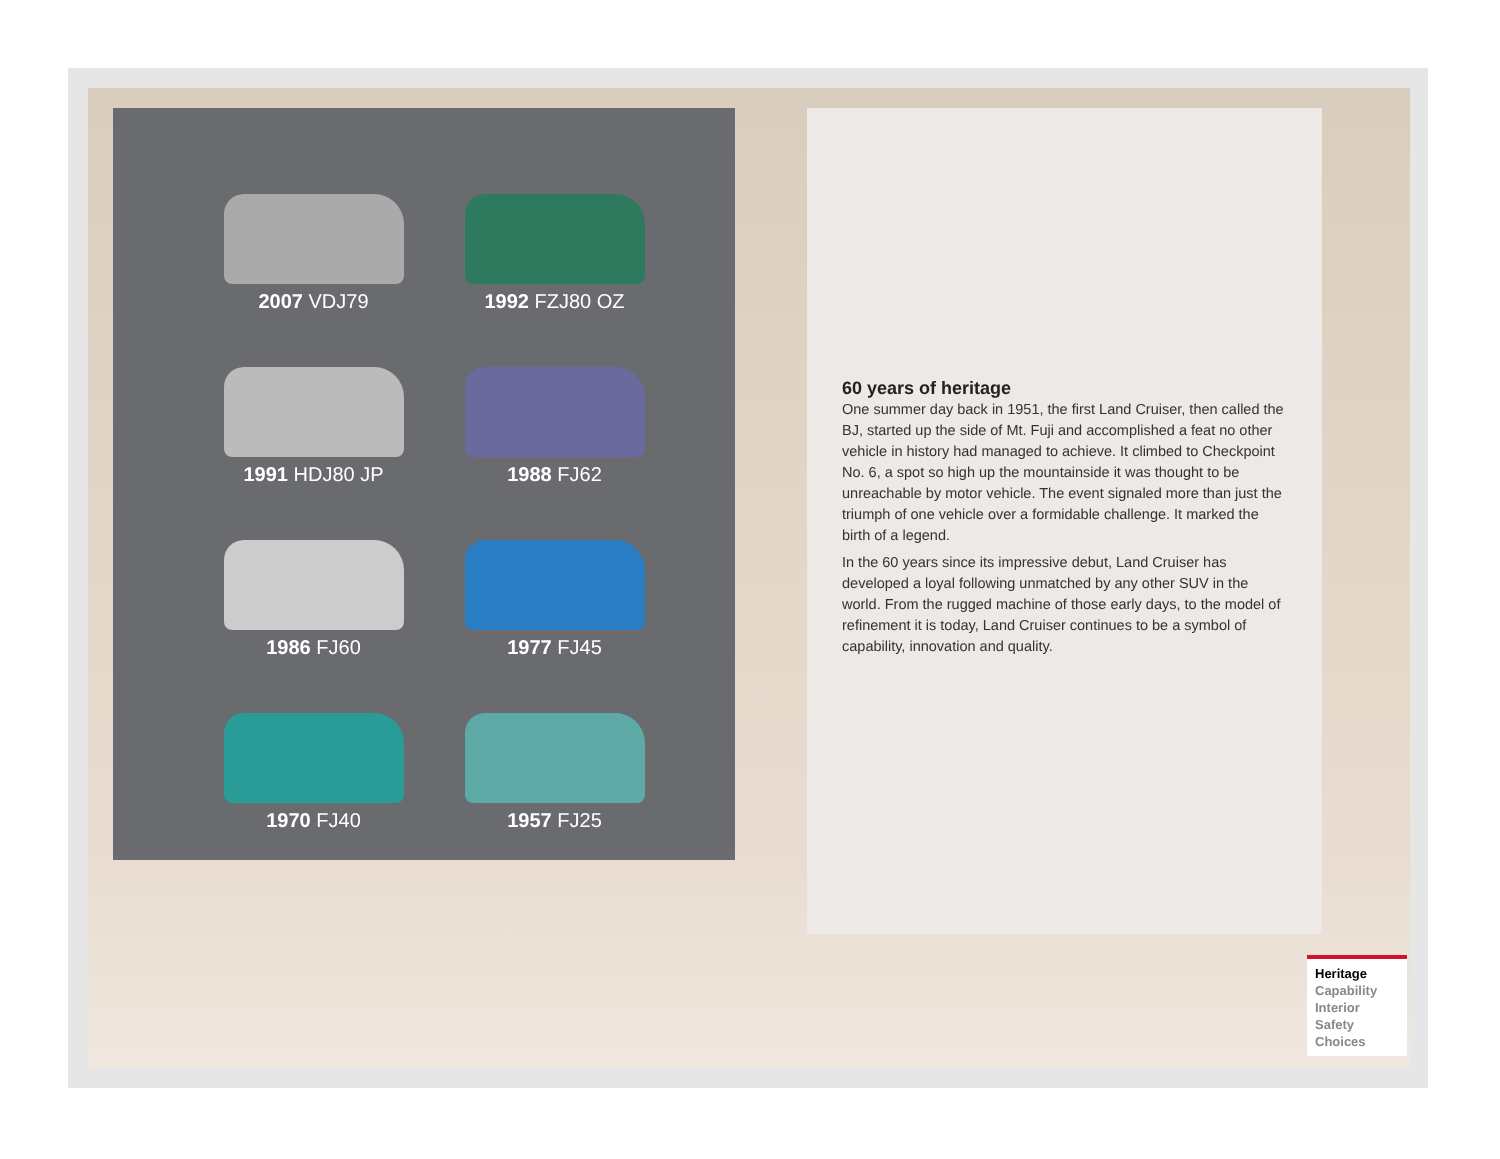2007 VDJ79
1992 FZJ80 OZ
1991 HDJ80 JP
1988 FJ62
1986 FJ60
1977 FJ45
1970 FJ40
1957 FJ25
60 years of heritage
One summer day back in 1951, the first Land Cruiser, then called the BJ, started up the side of Mt. Fuji and accomplished a feat no other vehicle in history had managed to achieve. It climbed to Checkpoint No. 6, a spot so high up the mountainside it was thought to be unreachable by motor vehicle. The event signaled more than just the triumph of one vehicle over a formidable challenge. It marked the birth of a legend.
In the 60 years since its impressive debut, Land Cruiser has developed a loyal following unmatched by any other SUV in the world. From the rugged machine of those early days, to the model of refinement it is today, Land Cruiser continues to be a symbol of capability, innovation and quality.
Heritage
Capability
Interior
Safety
Choices